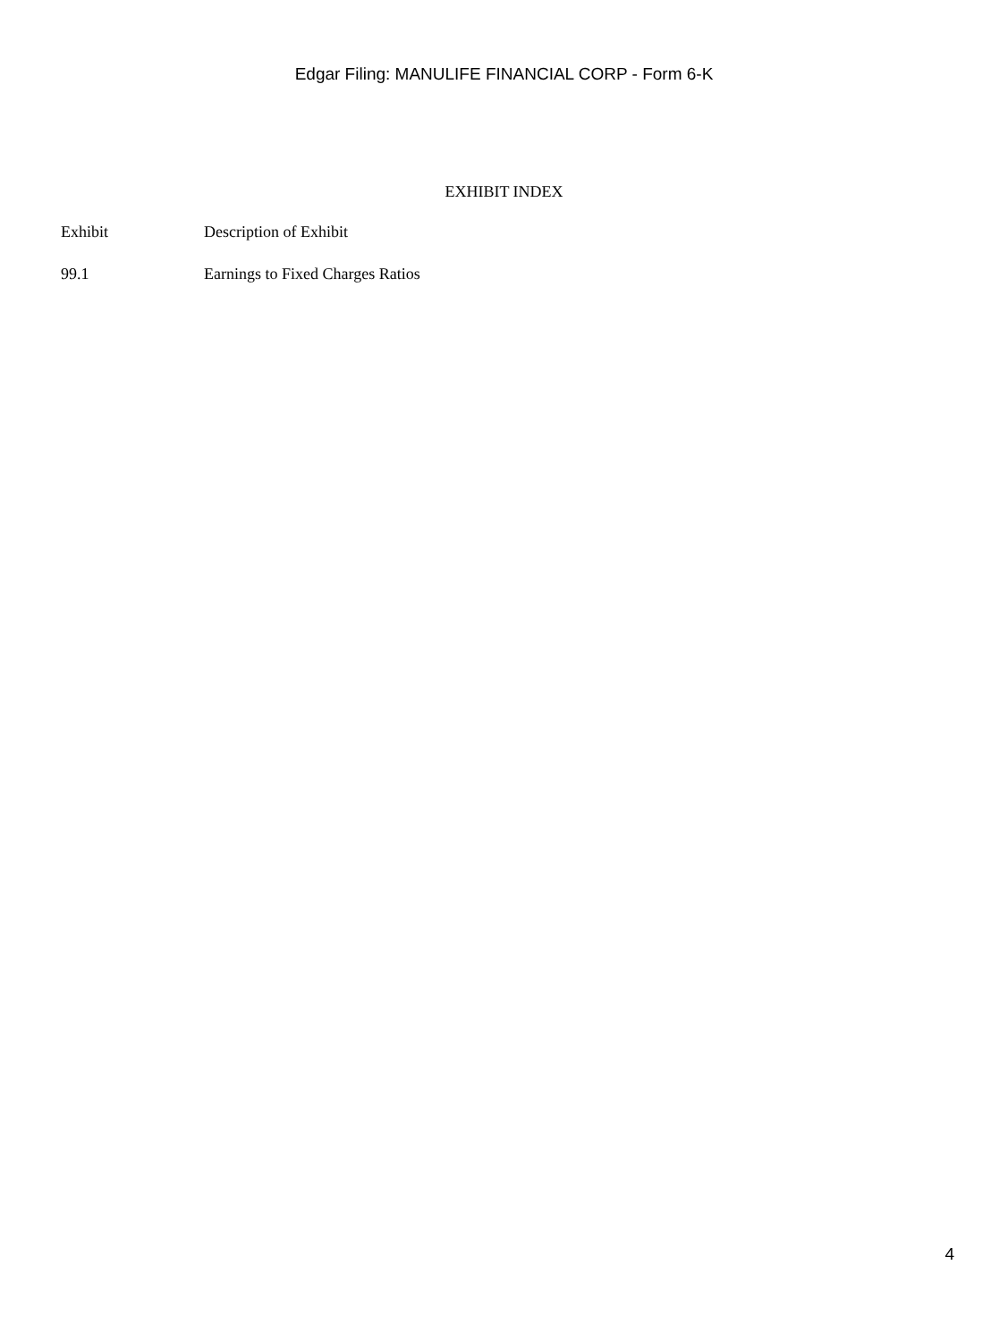Edgar Filing: MANULIFE FINANCIAL CORP - Form 6-K
EXHIBIT INDEX
| Exhibit | Description of Exhibit |
| --- | --- |
| 99.1 | Earnings to Fixed Charges Ratios |
4